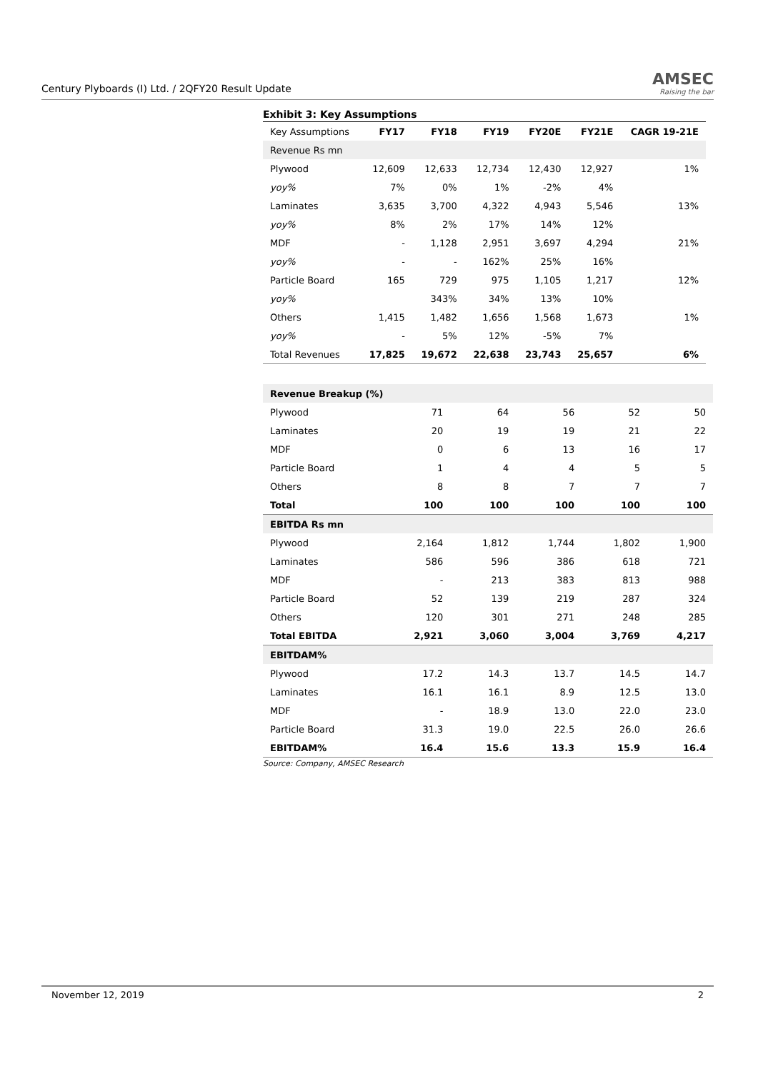Century Plyboards (I) Ltd. / 2QFY20 Result Update
AMSEC
Raising the bar
Exhibit 3: Key Assumptions
| Key Assumptions | FY17 | FY18 | FY19 | FY20E | FY21E | CAGR 19-21E |
| --- | --- | --- | --- | --- | --- | --- |
| Revenue Rs mn | | | | | | |
| Plywood | 12,609 | 12,633 | 12,734 | 12,430 | 12,927 | 1% |
| yoy% | 7% | 0% | 1% | -2% | 4% | |
| Laminates | 3,635 | 3,700 | 4,322 | 4,943 | 5,546 | 13% |
| yoy% | 8% | 2% | 17% | 14% | 12% | |
| MDF | - | 1,128 | 2,951 | 3,697 | 4,294 | 21% |
| yoy% | - | - | 162% | 25% | 16% | |
| Particle Board | 165 | 729 | 975 | 1,105 | 1,217 | 12% |
| yoy% | | 343% | 34% | 13% | 10% | |
| Others | 1,415 | 1,482 | 1,656 | 1,568 | 1,673 | 1% |
| yoy% | - | 5% | 12% | -5% | 7% | |
| Total Revenues | 17,825 | 19,672 | 22,638 | 23,743 | 25,657 | 6% |
| Revenue Breakup (%) | | | | | |
| Plywood | 71 | 64 | 56 | 52 | 50 |
| Laminates | 20 | 19 | 19 | 21 | 22 |
| MDF | 0 | 6 | 13 | 16 | 17 |
| Particle Board | 1 | 4 | 4 | 5 | 5 |
| Others | 8 | 8 | 7 | 7 | 7 |
| Total | 100 | 100 | 100 | 100 | 100 |
| EBITDA Rs mn | | | | | |
| Plywood | 2,164 | 1,812 | 1,744 | 1,802 | 1,900 |
| Laminates | 586 | 596 | 386 | 618 | 721 |
| MDF | - | 213 | 383 | 813 | 988 |
| Particle Board | 52 | 139 | 219 | 287 | 324 |
| Others | 120 | 301 | 271 | 248 | 285 |
| Total EBITDA | 2,921 | 3,060 | 3,004 | 3,769 | 4,217 |
| EBITDAM% | | | | | |
| Plywood | 17.2 | 14.3 | 13.7 | 14.5 | 14.7 |
| Laminates | 16.1 | 16.1 | 8.9 | 12.5 | 13.0 |
| MDF | - | 18.9 | 13.0 | 22.0 | 23.0 |
| Particle Board | 31.3 | 19.0 | 22.5 | 26.0 | 26.6 |
| EBITDAM% | 16.4 | 15.6 | 13.3 | 15.9 | 16.4 |
Source: Company, AMSEC Research
November 12, 2019 2